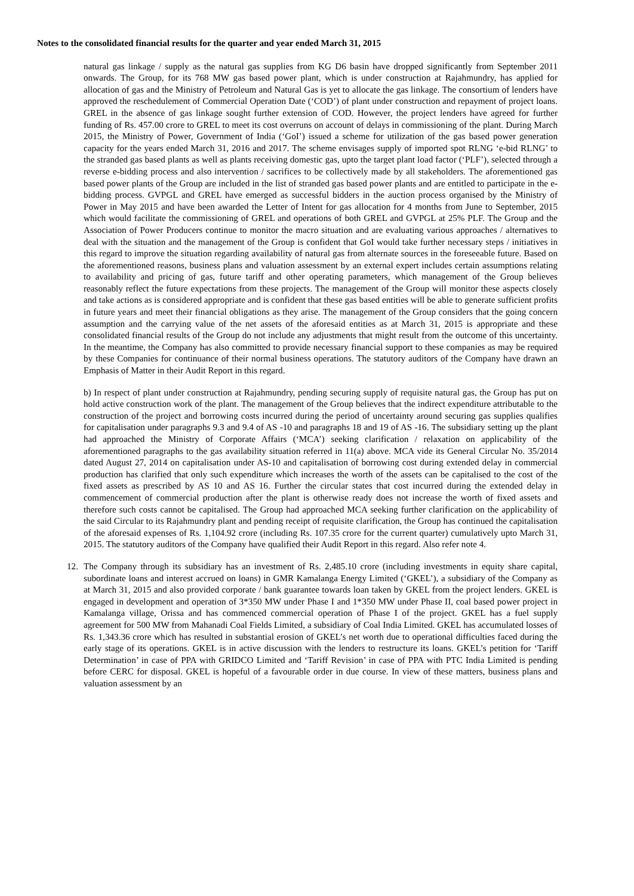Notes to the consolidated financial results for the quarter and year ended March 31, 2015
natural gas linkage / supply as the natural gas supplies from KG D6 basin have dropped significantly from September 2011 onwards. The Group, for its 768 MW gas based power plant, which is under construction at Rajahmundry, has applied for allocation of gas and the Ministry of Petroleum and Natural Gas is yet to allocate the gas linkage. The consortium of lenders have approved the reschedulement of Commercial Operation Date (‘COD’) of plant under construction and repayment of project loans. GREL in the absence of gas linkage sought further extension of COD. However, the project lenders have agreed for further funding of Rs. 457.00 crore to GREL to meet its cost overruns on account of delays in commissioning of the plant. During March 2015, the Ministry of Power, Government of India (‘GoI’) issued a scheme for utilization of the gas based power generation capacity for the years ended March 31, 2016 and 2017. The scheme envisages supply of imported spot RLNG ‘e-bid RLNG’ to the stranded gas based plants as well as plants receiving domestic gas, upto the target plant load factor (‘PLF’), selected through a reverse e-bidding process and also intervention / sacrifices to be collectively made by all stakeholders. The aforementioned gas based power plants of the Group are included in the list of stranded gas based power plants and are entitled to participate in the e-bidding process. GVPGL and GREL have emerged as successful bidders in the auction process organised by the Ministry of Power in May 2015 and have been awarded the Letter of Intent for gas allocation for 4 months from June to September, 2015 which would facilitate the commissioning of GREL and operations of both GREL and GVPGL at 25% PLF. The Group and the Association of Power Producers continue to monitor the macro situation and are evaluating various approaches / alternatives to deal with the situation and the management of the Group is confident that GoI would take further necessary steps / initiatives in this regard to improve the situation regarding availability of natural gas from alternate sources in the foreseeable future. Based on the aforementioned reasons, business plans and valuation assessment by an external expert includes certain assumptions relating to availability and pricing of gas, future tariff and other operating parameters, which management of the Group believes reasonably reflect the future expectations from these projects. The management of the Group will monitor these aspects closely and take actions as is considered appropriate and is confident that these gas based entities will be able to generate sufficient profits in future years and meet their financial obligations as they arise. The management of the Group considers that the going concern assumption and the carrying value of the net assets of the aforesaid entities as at March 31, 2015 is appropriate and these consolidated financial results of the Group do not include any adjustments that might result from the outcome of this uncertainty. In the meantime, the Company has also committed to provide necessary financial support to these companies as may be required by these Companies for continuance of their normal business operations. The statutory auditors of the Company have drawn an Emphasis of Matter in their Audit Report in this regard.
b) In respect of plant under construction at Rajahmundry, pending securing supply of requisite natural gas, the Group has put on hold active construction work of the plant. The management of the Group believes that the indirect expenditure attributable to the construction of the project and borrowing costs incurred during the period of uncertainty around securing gas supplies qualifies for capitalisation under paragraphs 9.3 and 9.4 of AS -10 and paragraphs 18 and 19 of AS -16. The subsidiary setting up the plant had approached the Ministry of Corporate Affairs (‘MCA’) seeking clarification / relaxation on applicability of the aforementioned paragraphs to the gas availability situation referred in 11(a) above. MCA vide its General Circular No. 35/2014 dated August 27, 2014 on capitalisation under AS-10 and capitalisation of borrowing cost during extended delay in commercial production has clarified that only such expenditure which increases the worth of the assets can be capitalised to the cost of the fixed assets as prescribed by AS 10 and AS 16. Further the circular states that cost incurred during the extended delay in commencement of commercial production after the plant is otherwise ready does not increase the worth of fixed assets and therefore such costs cannot be capitalised. The Group had approached MCA seeking further clarification on the applicability of the said Circular to its Rajahmundry plant and pending receipt of requisite clarification, the Group has continued the capitalisation of the aforesaid expenses of Rs. 1,104.92 crore (including Rs. 107.35 crore for the current quarter) cumulatively upto March 31, 2015. The statutory auditors of the Company have qualified their Audit Report in this regard. Also refer note 4.
12. The Company through its subsidiary has an investment of Rs. 2,485.10 crore (including investments in equity share capital, subordinate loans and interest accrued on loans) in GMR Kamalanga Energy Limited (‘GKEL’), a subsidiary of the Company as at March 31, 2015 and also provided corporate / bank guarantee towards loan taken by GKEL from the project lenders. GKEL is engaged in development and operation of 3*350 MW under Phase I and 1*350 MW under Phase II, coal based power project in Kamalanga village, Orissa and has commenced commercial operation of Phase I of the project. GKEL has a fuel supply agreement for 500 MW from Mahanadi Coal Fields Limited, a subsidiary of Coal India Limited. GKEL has accumulated losses of Rs. 1,343.36 crore which has resulted in substantial erosion of GKEL’s net worth due to operational difficulties faced during the early stage of its operations. GKEL is in active discussion with the lenders to restructure its loans. GKEL’s petition for ‘Tariff Determination’ in case of PPA with GRIDCO Limited and ‘Tariff Revision’ in case of PPA with PTC India Limited is pending before CERC for disposal. GKEL is hopeful of a favourable order in due course. In view of these matters, business plans and valuation assessment by an